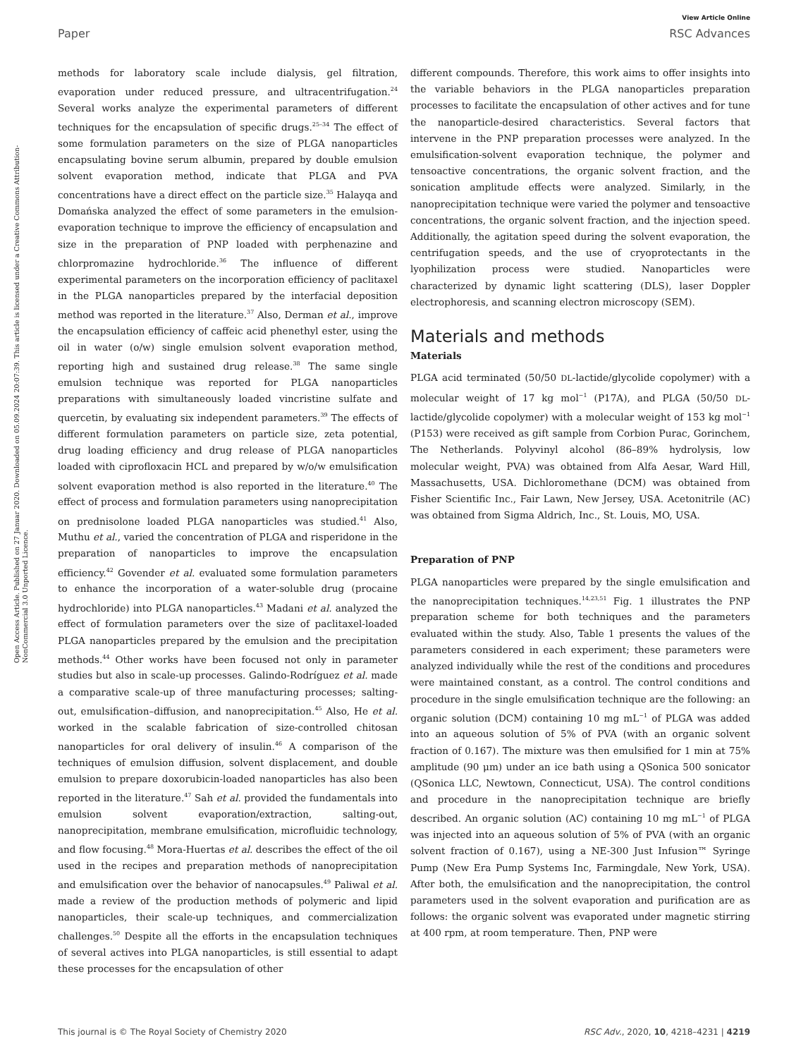View Article Online
Paper RSC Advances
Open Access Article. Published on 27 Januar 2020. Downloaded on 05.09.2024 20:07:39. This article is licensed under a Creative Commons Attribution-NonCommercial 3.0 Unported Licence.
methods for laboratory scale include dialysis, gel filtration, evaporation under reduced pressure, and ultracentrifugation.<sup>24</sup> Several works analyze the experimental parameters of different techniques for the encapsulation of specific drugs.<sup>25–34</sup> The effect of some formulation parameters on the size of PLGA nanoparticles encapsulating bovine serum albumin, prepared by double emulsion solvent evaporation method, indicate that PLGA and PVA concentrations have a direct effect on the particle size.<sup>35</sup> Halayqa and Domańska analyzed the effect of some parameters in the emulsion-evaporation technique to improve the efficiency of encapsulation and size in the preparation of PNP loaded with perphenazine and chlorpromazine hydrochloride.<sup>36</sup> The influence of different experimental parameters on the incorporation efficiency of paclitaxel in the PLGA nanoparticles prepared by the interfacial deposition method was reported in the literature.<sup>37</sup> Also, Derman et al., improve the encapsulation efficiency of caffeic acid phenethyl ester, using the oil in water (o/w) single emulsion solvent evaporation method, reporting high and sustained drug release.<sup>38</sup> The same single emulsion technique was reported for PLGA nanoparticles preparations with simultaneously loaded vincristine sulfate and quercetin, by evaluating six independent parameters.<sup>39</sup> The effects of different formulation parameters on particle size, zeta potential, drug loading efficiency and drug release of PLGA nanoparticles loaded with ciprofloxacin HCL and prepared by w/o/w emulsification solvent evaporation method is also reported in the literature.<sup>40</sup> The effect of process and formulation parameters using nanoprecipitation on prednisolone loaded PLGA nanoparticles was studied.<sup>41</sup> Also, Muthu et al., varied the concentration of PLGA and risperidone in the preparation of nanoparticles to improve the encapsulation efficiency.<sup>42</sup> Govender et al. evaluated some formulation parameters to enhance the incorporation of a water-soluble drug (procaine hydrochloride) into PLGA nanoparticles.<sup>43</sup> Madani et al. analyzed the effect of formulation parameters over the size of paclitaxel-loaded PLGA nanoparticles prepared by the emulsion and the precipitation methods.<sup>44</sup> Other works have been focused not only in parameter studies but also in scale-up processes. Galindo-Rodríguez et al. made a comparative scale-up of three manufacturing processes; salting-out, emulsification–diffusion, and nanoprecipitation.<sup>45</sup> Also, He et al. worked in the scalable fabrication of size-controlled chitosan nanoparticles for oral delivery of insulin.<sup>46</sup> A comparison of the techniques of emulsion diffusion, solvent displacement, and double emulsion to prepare doxorubicin-loaded nanoparticles has also been reported in the literature.<sup>47</sup> Sah et al. provided the fundamentals into emulsion solvent evaporation/extraction, salting-out, nanoprecipitation, membrane emulsification, microfluidic technology, and flow focusing.<sup>48</sup> Mora-Huertas et al. describes the effect of the oil used in the recipes and preparation methods of nanoprecipitation and emulsification over the behavior of nanocapsules.<sup>49</sup> Paliwal et al. made a review of the production methods of polymeric and lipid nanoparticles, their scale-up techniques, and commercialization challenges.<sup>50</sup> Despite all the efforts in the encapsulation techniques of several actives into PLGA nanoparticles, is still essential to adapt these processes for the encapsulation of other
different compounds. Therefore, this work aims to offer insights into the variable behaviors in the PLGA nanoparticles preparation processes to facilitate the encapsulation of other actives and for tune the nanoparticle-desired characteristics. Several factors that intervene in the PNP preparation processes were analyzed. In the emulsification-solvent evaporation technique, the polymer and tensoactive concentrations, the organic solvent fraction, and the sonication amplitude effects were analyzed. Similarly, in the nanoprecipitation technique were varied the polymer and tensoactive concentrations, the organic solvent fraction, and the injection speed. Additionally, the agitation speed during the solvent evaporation, the centrifugation speeds, and the use of cryoprotectants in the lyophilization process were studied. Nanoparticles were characterized by dynamic light scattering (DLS), laser Doppler electrophoresis, and scanning electron microscopy (SEM).
Materials and methods
Materials
PLGA acid terminated (50/50 DL-lactide/glycolide copolymer) with a molecular weight of 17 kg mol<sup>−1</sup> (P17A), and PLGA (50/50 DL-lactide/glycolide copolymer) with a molecular weight of 153 kg mol<sup>−1</sup> (P153) were received as gift sample from Corbion Purac, Gorinchem, The Netherlands. Polyvinyl alcohol (86–89% hydrolysis, low molecular weight, PVA) was obtained from Alfa Aesar, Ward Hill, Massachusetts, USA. Dichloromethane (DCM) was obtained from Fisher Scientific Inc., Fair Lawn, New Jersey, USA. Acetonitrile (AC) was obtained from Sigma Aldrich, Inc., St. Louis, MO, USA.
Preparation of PNP
PLGA nanoparticles were prepared by the single emulsification and the nanoprecipitation techniques.<sup>14,23,51</sup> Fig. 1 illustrates the PNP preparation scheme for both techniques and the parameters evaluated within the study. Also, Table 1 presents the values of the parameters considered in each experiment; these parameters were analyzed individually while the rest of the conditions and procedures were maintained constant, as a control. The control conditions and procedure in the single emulsification technique are the following: an organic solution (DCM) containing 10 mg mL<sup>−1</sup> of PLGA was added into an aqueous solution of 5% of PVA (with an organic solvent fraction of 0.167). The mixture was then emulsified for 1 min at 75% amplitude (90 μm) under an ice bath using a QSonica 500 sonicator (QSonica LLC, Newtown, Connecticut, USA). The control conditions and procedure in the nanoprecipitation technique are briefly described. An organic solution (AC) containing 10 mg mL<sup>−1</sup> of PLGA was injected into an aqueous solution of 5% of PVA (with an organic solvent fraction of 0.167), using a NE-300 Just Infusion™ Syringe Pump (New Era Pump Systems Inc, Farmingdale, New York, USA). After both, the emulsification and the nanoprecipitation, the control parameters used in the solvent evaporation and purification are as follows: the organic solvent was evaporated under magnetic stirring at 400 rpm, at room temperature. Then, PNP were
This journal is © The Royal Society of Chemistry 2020 RSC Adv., 2020, 10, 4218–4231 | 4219